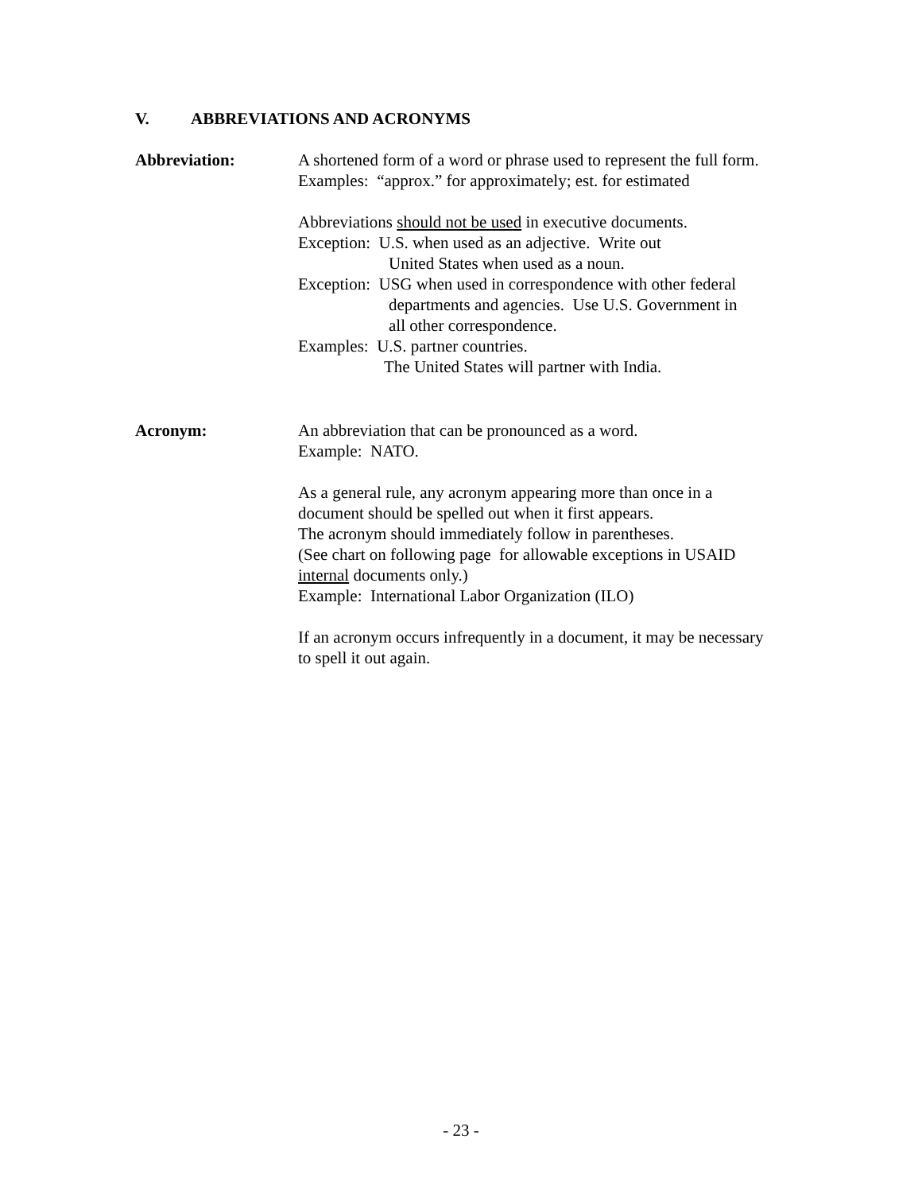V. ABBREVIATIONS AND ACRONYMS
Abbreviation: A shortened form of a word or phrase used to represent the full form.
Examples: “approx.” for approximately; est. for estimated
Abbreviations should not be used in executive documents.
Exception: U.S. when used as an adjective. Write out
United States when used as a noun.
Exception: USG when used in correspondence with other federal
departments and agencies. Use U.S. Government in
all other correspondence.
Examples: U.S. partner countries.
The United States will partner with India.
Acronym: An abbreviation that can be pronounced as a word.
Example: NATO.
As a general rule, any acronym appearing more than once in a document should be spelled out when it first appears.
The acronym should immediately follow in parentheses.
(See chart on following page for allowable exceptions in USAID internal documents only.)
Example: International Labor Organization (ILO)
If an acronym occurs infrequently in a document, it may be necessary to spell it out again.
- 23 -